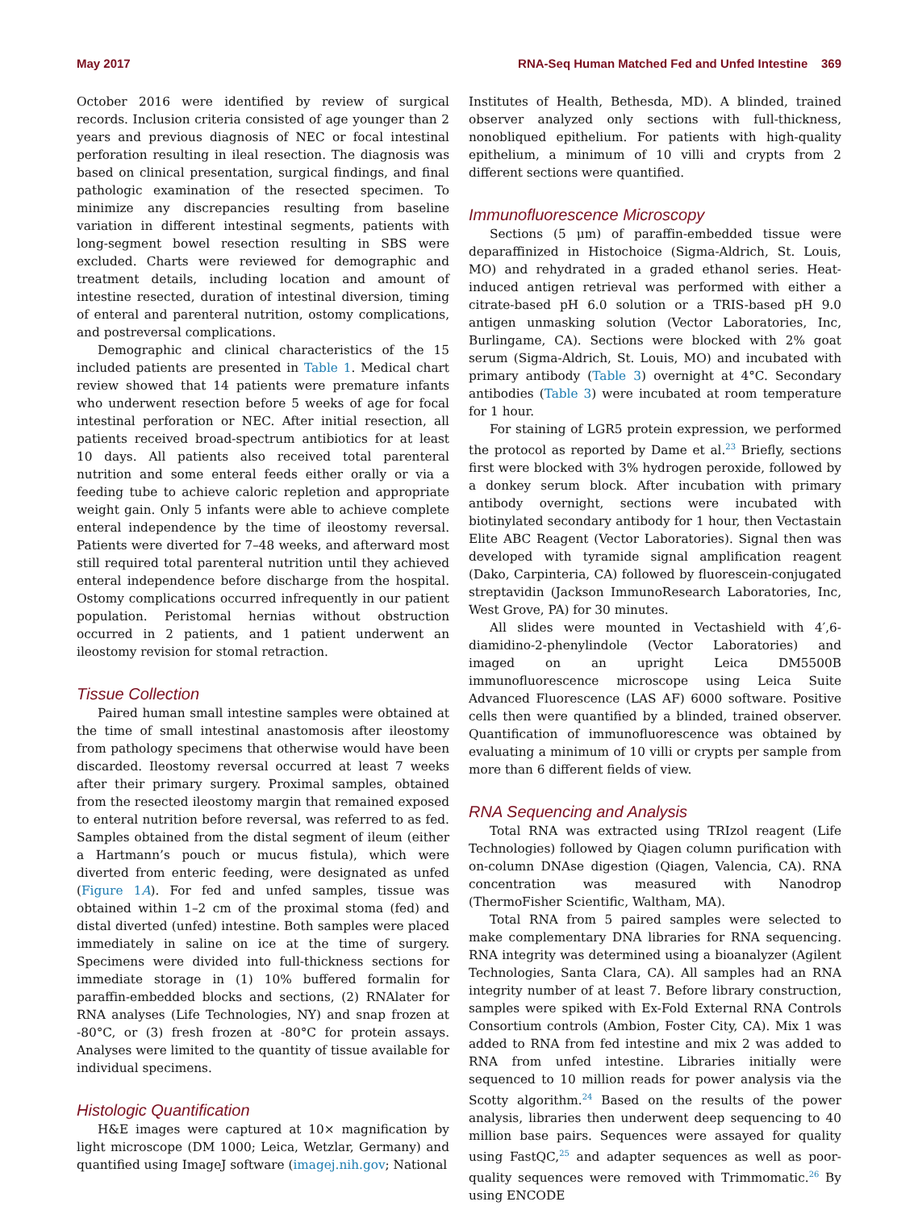May 2017 RNA-Seq Human Matched Fed and Unfed Intestine 369
October 2016 were identified by review of surgical records. Inclusion criteria consisted of age younger than 2 years and previous diagnosis of NEC or focal intestinal perforation resulting in ileal resection. The diagnosis was based on clinical presentation, surgical findings, and final pathologic examination of the resected specimen. To minimize any discrepancies resulting from baseline variation in different intestinal segments, patients with long-segment bowel resection resulting in SBS were excluded. Charts were reviewed for demographic and treatment details, including location and amount of intestine resected, duration of intestinal diversion, timing of enteral and parenteral nutrition, ostomy complications, and postreversal complications.
Demographic and clinical characteristics of the 15 included patients are presented in Table 1. Medical chart review showed that 14 patients were premature infants who underwent resection before 5 weeks of age for focal intestinal perforation or NEC. After initial resection, all patients received broad-spectrum antibiotics for at least 10 days. All patients also received total parenteral nutrition and some enteral feeds either orally or via a feeding tube to achieve caloric repletion and appropriate weight gain. Only 5 infants were able to achieve complete enteral independence by the time of ileostomy reversal. Patients were diverted for 7–48 weeks, and afterward most still required total parenteral nutrition until they achieved enteral independence before discharge from the hospital. Ostomy complications occurred infrequently in our patient population. Peristomal hernias without obstruction occurred in 2 patients, and 1 patient underwent an ileostomy revision for stomal retraction.
Tissue Collection
Paired human small intestine samples were obtained at the time of small intestinal anastomosis after ileostomy from pathology specimens that otherwise would have been discarded. Ileostomy reversal occurred at least 7 weeks after their primary surgery. Proximal samples, obtained from the resected ileostomy margin that remained exposed to enteral nutrition before reversal, was referred to as fed. Samples obtained from the distal segment of ileum (either a Hartmann’s pouch or mucus fistula), which were diverted from enteric feeding, were designated as unfed (Figure 1A). For fed and unfed samples, tissue was obtained within 1–2 cm of the proximal stoma (fed) and distal diverted (unfed) intestine. Both samples were placed immediately in saline on ice at the time of surgery. Specimens were divided into full-thickness sections for immediate storage in (1) 10% buffered formalin for paraffin-embedded blocks and sections, (2) RNAlater for RNA analyses (Life Technologies, NY) and snap frozen at -80°C, or (3) fresh frozen at -80°C for protein assays. Analyses were limited to the quantity of tissue available for individual specimens.
Histologic Quantification
H&E images were captured at 10× magnification by light microscope (DM 1000; Leica, Wetzlar, Germany) and quantified using ImageJ software (imagej.nih.gov; National
Institutes of Health, Bethesda, MD). A blinded, trained observer analyzed only sections with full-thickness, nonobliqued epithelium. For patients with high-quality epithelium, a minimum of 10 villi and crypts from 2 different sections were quantified.
Immunofluorescence Microscopy
Sections (5 μm) of paraffin-embedded tissue were deparaffinized in Histochoice (Sigma-Aldrich, St. Louis, MO) and rehydrated in a graded ethanol series. Heat-induced antigen retrieval was performed with either a citrate-based pH 6.0 solution or a TRIS-based pH 9.0 antigen unmasking solution (Vector Laboratories, Inc, Burlingame, CA). Sections were blocked with 2% goat serum (Sigma-Aldrich, St. Louis, MO) and incubated with primary antibody (Table 3) overnight at 4°C. Secondary antibodies (Table 3) were incubated at room temperature for 1 hour.
For staining of LGR5 protein expression, we performed the protocol as reported by Dame et al.<sup>23</sup> Briefly, sections first were blocked with 3% hydrogen peroxide, followed by a donkey serum block. After incubation with primary antibody overnight, sections were incubated with biotinylated secondary antibody for 1 hour, then Vectastain Elite ABC Reagent (Vector Laboratories). Signal then was developed with tyramide signal amplification reagent (Dako, Carpinteria, CA) followed by fluorescein-conjugated streptavidin (Jackson ImmunoResearch Laboratories, Inc, West Grove, PA) for 30 minutes.
All slides were mounted in Vectashield with 4′,6-diamidino-2-phenylindole (Vector Laboratories) and imaged on an upright Leica DM5500B immunofluorescence microscope using Leica Suite Advanced Fluorescence (LAS AF) 6000 software. Positive cells then were quantified by a blinded, trained observer. Quantification of immunofluorescence was obtained by evaluating a minimum of 10 villi or crypts per sample from more than 6 different fields of view.
RNA Sequencing and Analysis
Total RNA was extracted using TRIzol reagent (Life Technologies) followed by Qiagen column purification with on-column DNAse digestion (Qiagen, Valencia, CA). RNA concentration was measured with Nanodrop (ThermoFisher Scientific, Waltham, MA).
Total RNA from 5 paired samples were selected to make complementary DNA libraries for RNA sequencing. RNA integrity was determined using a bioanalyzer (Agilent Technologies, Santa Clara, CA). All samples had an RNA integrity number of at least 7. Before library construction, samples were spiked with Ex-Fold External RNA Controls Consortium controls (Ambion, Foster City, CA). Mix 1 was added to RNA from fed intestine and mix 2 was added to RNA from unfed intestine. Libraries initially were sequenced to 10 million reads for power analysis via the Scotty algorithm.<sup>24</sup> Based on the results of the power analysis, libraries then underwent deep sequencing to 40 million base pairs. Sequences were assayed for quality using FastQC,<sup>25</sup> and adapter sequences as well as poor-quality sequences were removed with Trimmomatic.<sup>26</sup> By using ENCODE